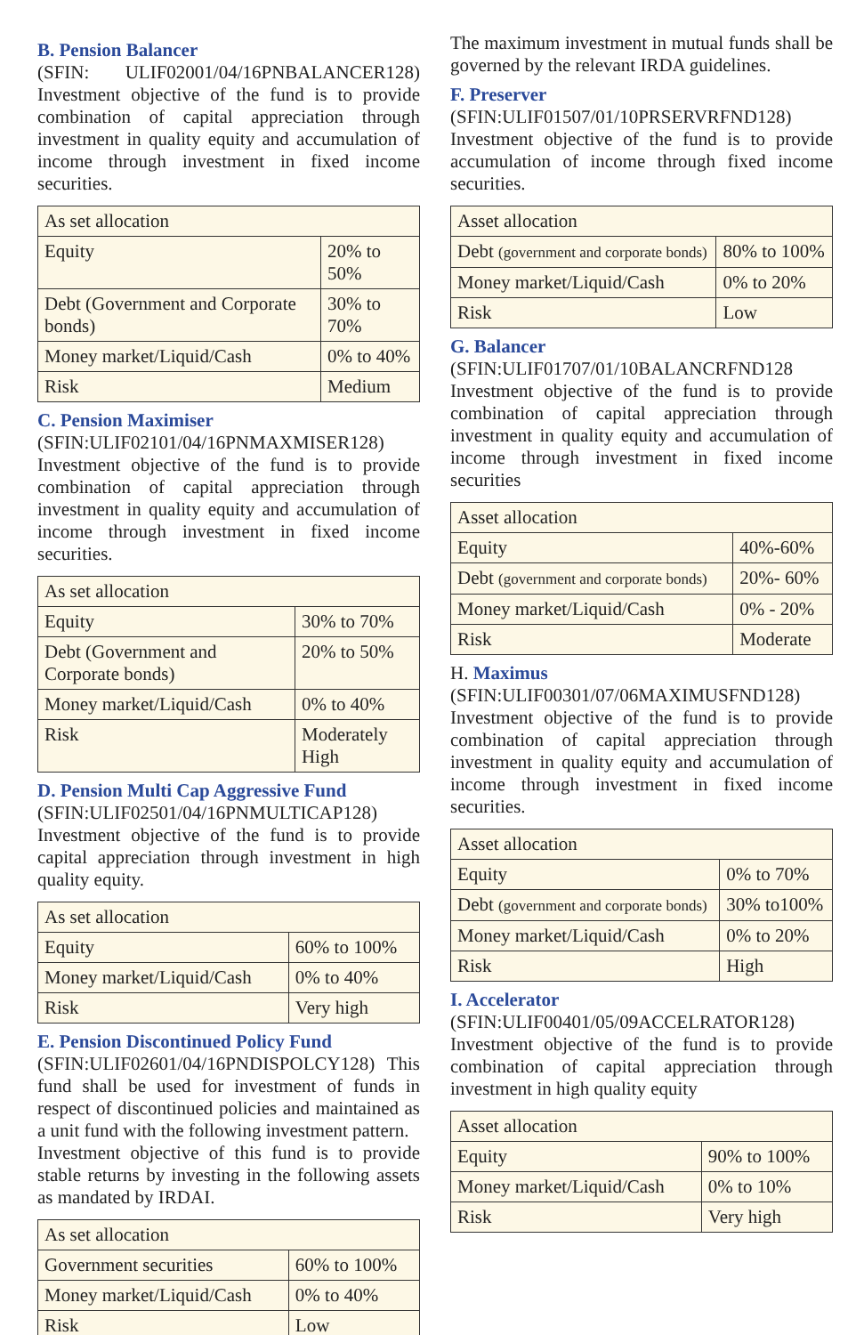B. Pension Balancer
(SFIN: ULIF02001/04/16PNBALANCER128) Investment objective of the fund is to provide combination of capital appreciation through investment in quality equity and accumulation of income through investment in fixed income securities.
| As set allocation | |
| Equity | 20% to 50% |
| Debt (Government and Corporate bonds) | 30% to 70% |
| Money market/Liquid/Cash | 0% to 40% |
| Risk | Medium |
C. Pension Maximiser
(SFIN:ULIF02101/04/16PNMAXMISER128) Investment objective of the fund is to provide combination of capital appreciation through investment in quality equity and accumulation of income through investment in fixed income securities.
| As set allocation | |
| Equity | 30% to 70% |
| Debt (Government and Corporate bonds) | 20% to 50% |
| Money market/Liquid/Cash | 0% to 40% |
| Risk | Moderately High |
D. Pension Multi Cap Aggressive Fund
(SFIN:ULIF02501/04/16PNMULTICAP128) Investment objective of the fund is to provide capital appreciation through investment in high quality equity.
| As set allocation | |
| Equity | 60% to 100% |
| Money market/Liquid/Cash | 0% to 40% |
| Risk | Very high |
E. Pension Discontinued Policy Fund
(SFIN:ULIF02601/04/16PNDISPOLCY128) This fund shall be used for investment of funds in respect of discontinued policies and maintained as a unit fund with the following investment pattern.
Investment objective of this fund is to provide stable returns by investing in the following assets as mandated by IRDAI.
| As set allocation | |
| Government securities | 60% to 100% |
| Money market/Liquid/Cash | 0% to 40% |
| Risk | Low |
The maximum investment in mutual funds shall be governed by the relevant IRDA guidelines.
F. Preserver
(SFIN:ULIF01507/01/10PRSERVRFND128) Investment objective of the fund is to provide accumulation of income through fixed income securities.
| Asset allocation | |
| Debt (government and corporate bonds) | 80% to 100% |
| Money market/Liquid/Cash | 0% to 20% |
| Risk | Low |
G. Balancer
(SFIN:ULIF01707/01/10BALANCRFND128 Investment objective of the fund is to provide combination of capital appreciation through investment in quality equity and accumulation of income through investment in fixed income securities
| Asset allocation | |
| Equity | 40%-60% |
| Debt (government and corporate bonds) | 20%- 60% |
| Money market/Liquid/Cash | 0% - 20% |
| Risk | Moderate |
H. Maximus
(SFIN:ULIF00301/07/06MAXIMUSFND128) Investment objective of the fund is to provide combination of capital appreciation through investment in quality equity and accumulation of income through investment in fixed income securities.
| Asset allocation | |
| Equity | 0% to 70% |
| Debt (government and corporate bonds) | 30% to100% |
| Money market/Liquid/Cash | 0% to 20% |
| Risk | High |
I. Accelerator
(SFIN:ULIF00401/05/09ACCELRATOR128) Investment objective of the fund is to provide combination of capital appreciation through investment in high quality equity
| Asset allocation | |
| Equity | 90% to 100% |
| Money market/Liquid/Cash | 0% to 10% |
| Risk | Very high |